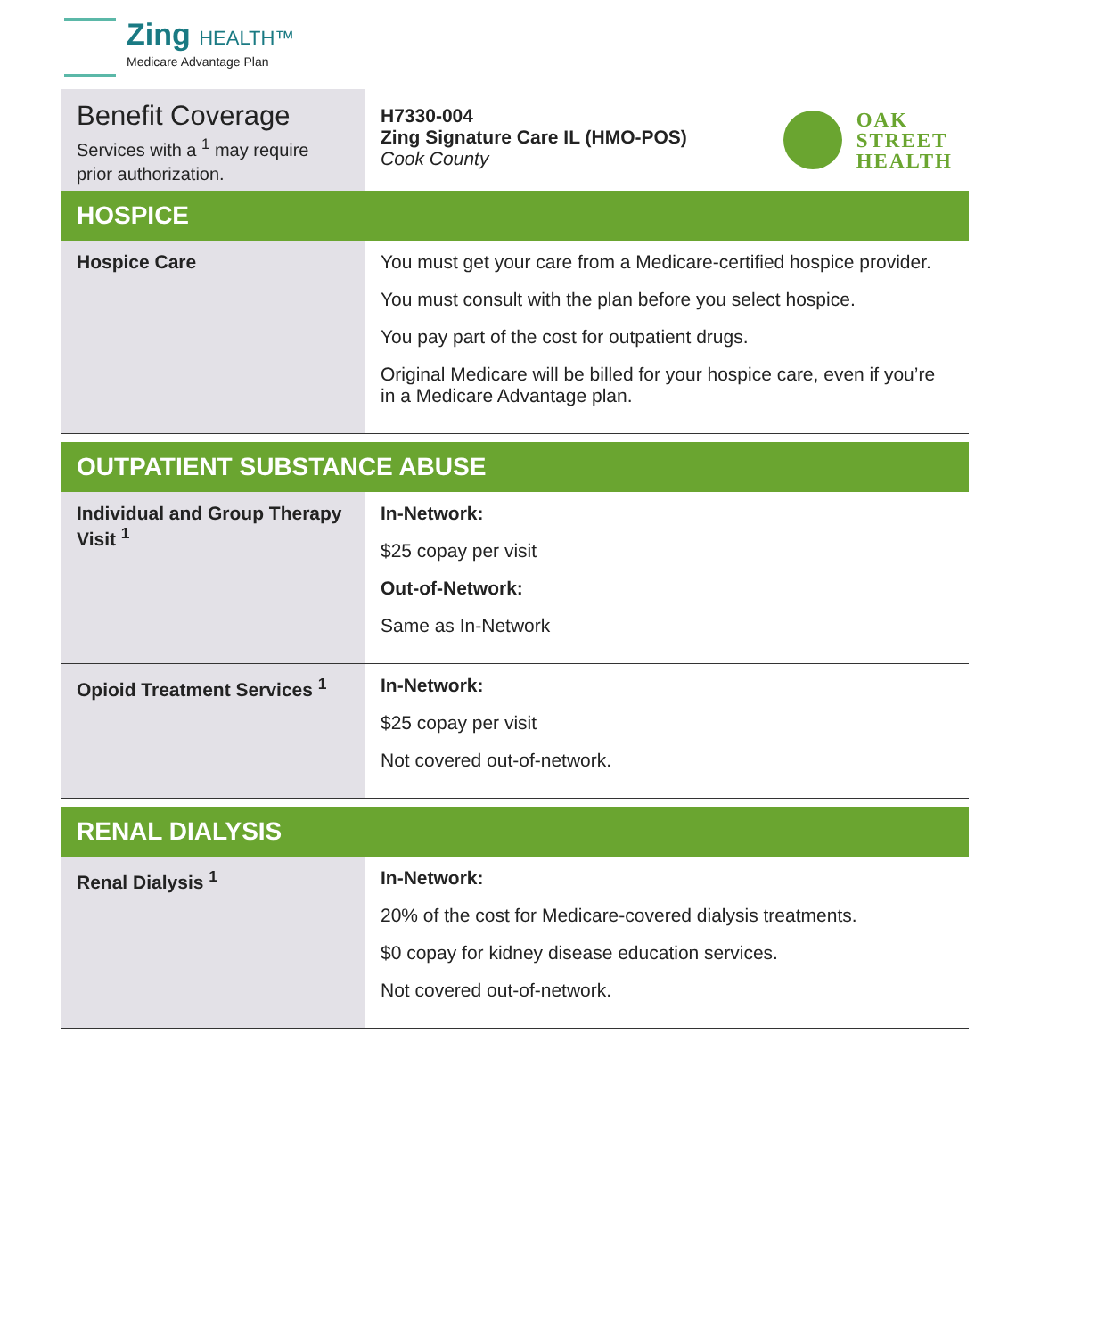Zing HEALTH™
Medicare Advantage Plan
Benefit Coverage
Services with a <sup>1</sup> may require prior authorization.
H7330-004
Zing Signature Care IL (HMO-POS)
Cook County
OAK
STREET
HEALTH
| HOSPICE | |
| --- | --- |
| Hospice Care | You must get your care from a Medicare-certified hospice provider. You must consult with the plan before you select hospice. You pay part of the cost for outpatient drugs. Original Medicare will be billed for your hospice care, even if you’re in a Medicare Advantage plan. |
| OUTPATIENT SUBSTANCE ABUSE | |
| --- | --- |
| Individual and Group Therapy Visit <sup>1</sup> | In-Network: $25 copay per visit Out-of-Network: Same as In-Network |
| Opioid Treatment Services <sup>1</sup> | In-Network: $25 copay per visit Not covered out-of-network. |
| RENAL DIALYSIS | |
| --- | --- |
| Renal Dialysis <sup>1</sup> | In-Network: 20% of the cost for Medicare-covered dialysis treatments. $0 copay for kidney disease education services. Not covered out-of-network. |